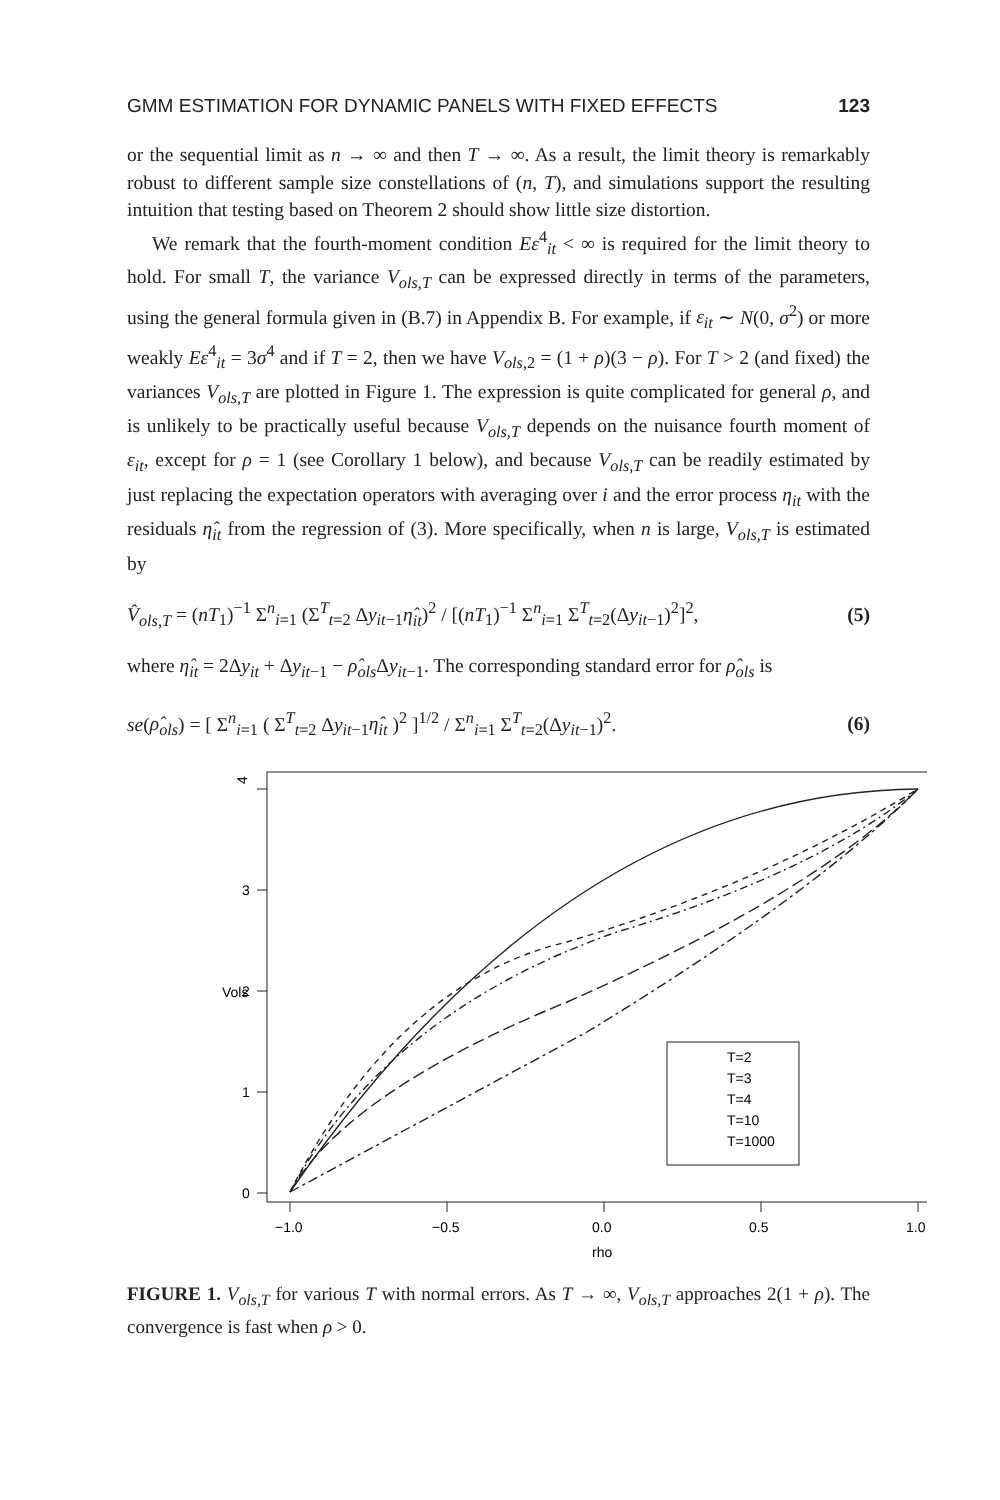GMM ESTIMATION FOR DYNAMIC PANELS WITH FIXED EFFECTS 123
or the sequential limit as n → ∞ and then T → ∞. As a result, the limit theory is remarkably robust to different sample size constellations of (n, T), and simulations support the resulting intuition that testing based on Theorem 2 should show little size distortion.
We remark that the fourth-moment condition Eε<sup>4</sup><sub>it</sub> < ∞ is required for the limit theory to hold. For small T, the variance V<sub>ols,T</sub> can be expressed directly in terms of the parameters, using the general formula given in (B.7) in Appendix B. For example, if ε<sub>it</sub> ∼ N(0, σ<sup>2</sup>) or more weakly Eε<sup>4</sup><sub>it</sub> = 3σ<sup>4</sup> and if T = 2, then we have V<sub>ols,2</sub> = (1 + ρ)(3 − ρ). For T > 2 (and fixed) the variances V<sub>ols,T</sub> are plotted in Figure 1. The expression is quite complicated for general ρ, and is unlikely to be practically useful because V<sub>ols,T</sub> depends on the nuisance fourth moment of ε<sub>it</sub>, except for ρ = 1 (see Corollary 1 below), and because V<sub>ols,T</sub> can be readily estimated by just replacing the expectation operators with averaging over i and the error process η<sub>it</sub> with the residuals η̂<sub>it</sub> from the regression of (3). More specifically, when n is large, V<sub>ols,T</sub> is estimated by
V̂<sub>ols,T</sub> = (nT<sub>1</sub>)<sup>−1</sup> Σ<sup>n</sup><sub>i=1</sub> (Σ<sup>T</sup><sub>t=2</sub> Δy<sub>it−1</sub>η̂<sub>it</sub>)<sup>2</sup> / [(nT<sub>1</sub>)<sup>−1</sup> Σ<sup>n</sup><sub>i=1</sub> Σ<sup>T</sup><sub>t=2</sub>(Δy<sub>it−1</sub>)<sup>2</sup>]<sup>2</sup>, (5)
where η̂<sub>it</sub> = 2Δy<sub>it</sub> + Δy<sub>it−1</sub> − ρ̂<sub>ols</sub> Δy<sub>it−1</sub>. The corresponding standard error for ρ̂<sub>ols</sub> is
se(ρ̂<sub>ols</sub>) = [ Σ<sup>n</sup><sub>i=1</sub> ( Σ<sup>T</sup><sub>t=2</sub> Δy<sub>it−1</sub>η̂<sub>it</sub> )<sup>2</sup> ]<sup>1/2</sup> / Σ<sup>n</sup><sub>i=1</sub> Σ<sup>T</sup><sub>t=2</sub>(Δy<sub>it−1</sub>)<sup>2</sup>. (6)
4
3
2
1
0
Vols
−1.0
−0.5
0.0
0.5
1.0
rho
T=2
T=3
T=4
T=10
T=1000
FIGURE 1. V<sub>ols,T</sub> for various T with normal errors. As T → ∞, V<sub>ols,T</sub> approaches 2(1 + ρ). The convergence is fast when ρ > 0.